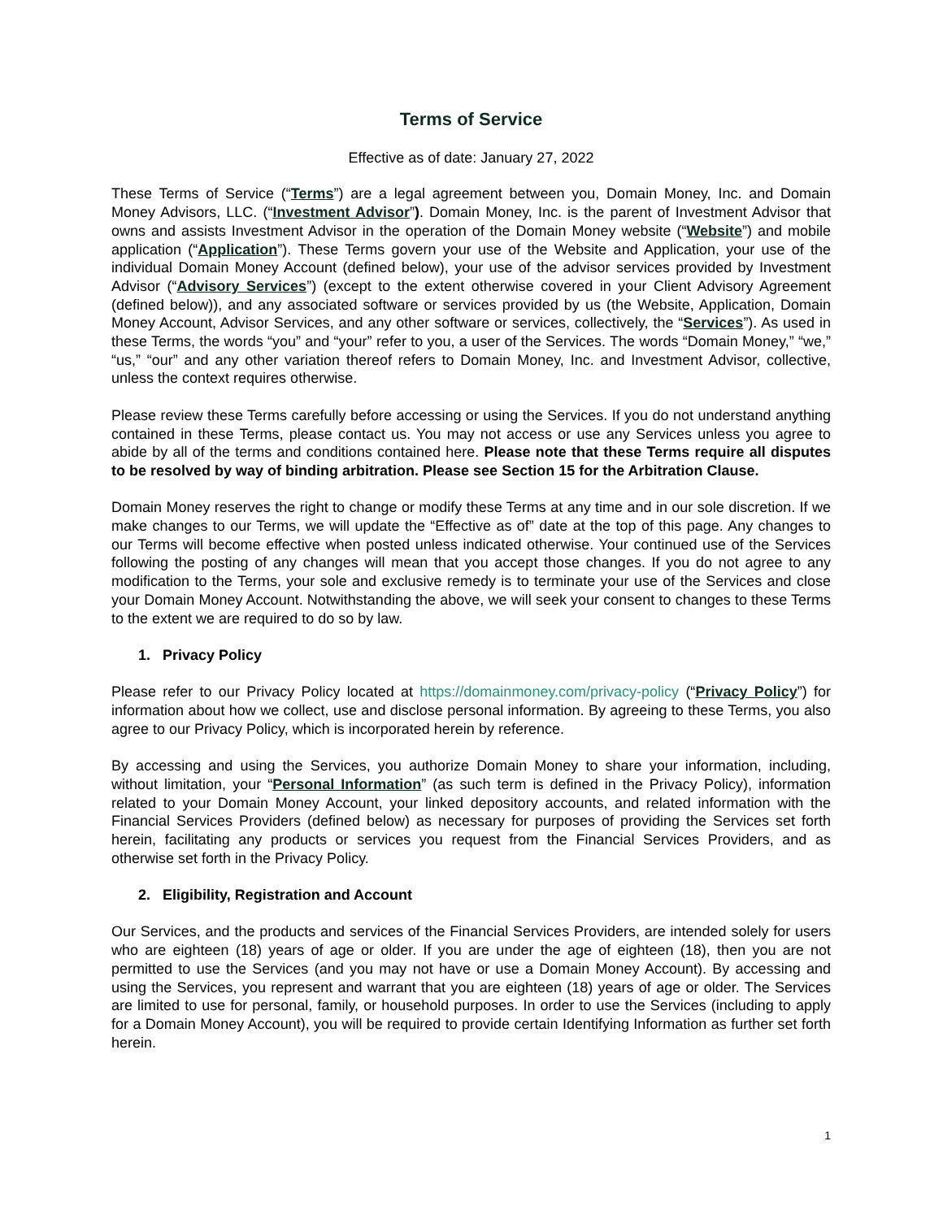Terms of Service
Effective as of date: January 27, 2022
These Terms of Service (“Terms”) are a legal agreement between you, Domain Money, Inc. and Domain Money Advisors, LLC. (“Investment Advisor”). Domain Money, Inc. is the parent of Investment Advisor that owns and assists Investment Advisor in the operation of the Domain Money website (“Website”) and mobile application (“Application”). These Terms govern your use of the Website and Application, your use of the individual Domain Money Account (defined below), your use of the advisor services provided by Investment Advisor (“Advisory Services”) (except to the extent otherwise covered in your Client Advisory Agreement (defined below)), and any associated software or services provided by us (the Website, Application, Domain Money Account, Advisor Services, and any other software or services, collectively, the “Services”). As used in these Terms, the words “you” and “your” refer to you, a user of the Services. The words “Domain Money,” “we,” “us,” “our” and any other variation thereof refers to Domain Money, Inc. and Investment Advisor, collective, unless the context requires otherwise.
Please review these Terms carefully before accessing or using the Services. If you do not understand anything contained in these Terms, please contact us. You may not access or use any Services unless you agree to abide by all of the terms and conditions contained here. Please note that these Terms require all disputes to be resolved by way of binding arbitration. Please see Section 15 for the Arbitration Clause.
Domain Money reserves the right to change or modify these Terms at any time and in our sole discretion. If we make changes to our Terms, we will update the “Effective as of” date at the top of this page. Any changes to our Terms will become effective when posted unless indicated otherwise. Your continued use of the Services following the posting of any changes will mean that you accept those changes. If you do not agree to any modification to the Terms, your sole and exclusive remedy is to terminate your use of the Services and close your Domain Money Account. Notwithstanding the above, we will seek your consent to changes to these Terms to the extent we are required to do so by law.
1. Privacy Policy
Please refer to our Privacy Policy located at https://domainmoney.com/privacy-policy (“Privacy Policy”) for information about how we collect, use and disclose personal information. By agreeing to these Terms, you also agree to our Privacy Policy, which is incorporated herein by reference.
By accessing and using the Services, you authorize Domain Money to share your information, including, without limitation, your “Personal Information” (as such term is defined in the Privacy Policy), information related to your Domain Money Account, your linked depository accounts, and related information with the Financial Services Providers (defined below) as necessary for purposes of providing the Services set forth herein, facilitating any products or services you request from the Financial Services Providers, and as otherwise set forth in the Privacy Policy.
2. Eligibility, Registration and Account
Our Services, and the products and services of the Financial Services Providers, are intended solely for users who are eighteen (18) years of age or older. If you are under the age of eighteen (18), then you are not permitted to use the Services (and you may not have or use a Domain Money Account). By accessing and using the Services, you represent and warrant that you are eighteen (18) years of age or older. The Services are limited to use for personal, family, or household purposes. In order to use the Services (including to apply for a Domain Money Account), you will be required to provide certain Identifying Information as further set forth herein.
1